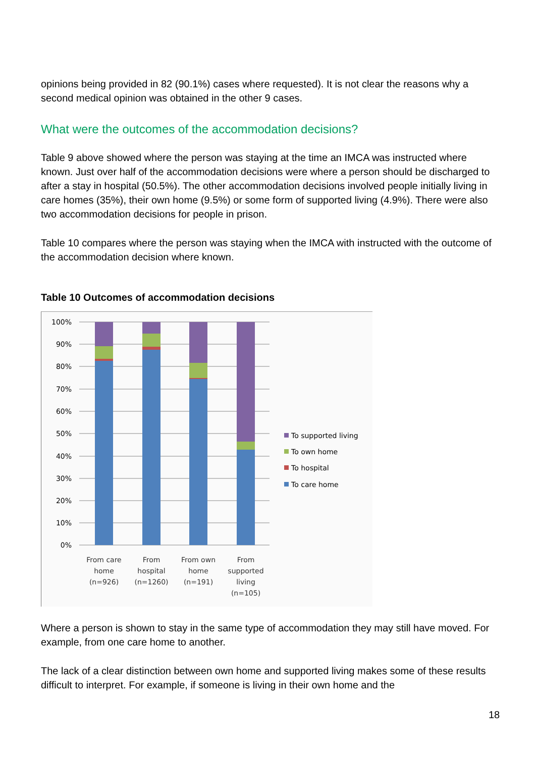opinions being provided in 82 (90.1%) cases where requested). It is not clear the reasons why a second medical opinion was obtained in the other 9 cases.
What were the outcomes of the accommodation decisions?
Table 9 above showed where the person was staying at the time an IMCA was instructed where known. Just over half of the accommodation decisions were where a person should be discharged to after a stay in hospital (50.5%). The other accommodation decisions involved people initially living in care homes (35%), their own home (9.5%) or some form of supported living (4.9%). There were also two accommodation decisions for people in prison.
Table 10 compares where the person was staying when the IMCA with instructed with the outcome of the accommodation decision where known.
Table 10 Outcomes of accommodation decisions
100%
90%
80%
70%
60%
50%
40%
30%
20%
10%
0%
From care
home
(n=926)
From
hospital
(n=1260)
From own
home
(n=191)
From
supported
living
(n=105)
To supported living
To own home
To hospital
To care home
Where a person is shown to stay in the same type of accommodation they may still have moved. For example, from one care home to another.
The lack of a clear distinction between own home and supported living makes some of these results difficult to interpret. For example, if someone is living in their own home and the
18